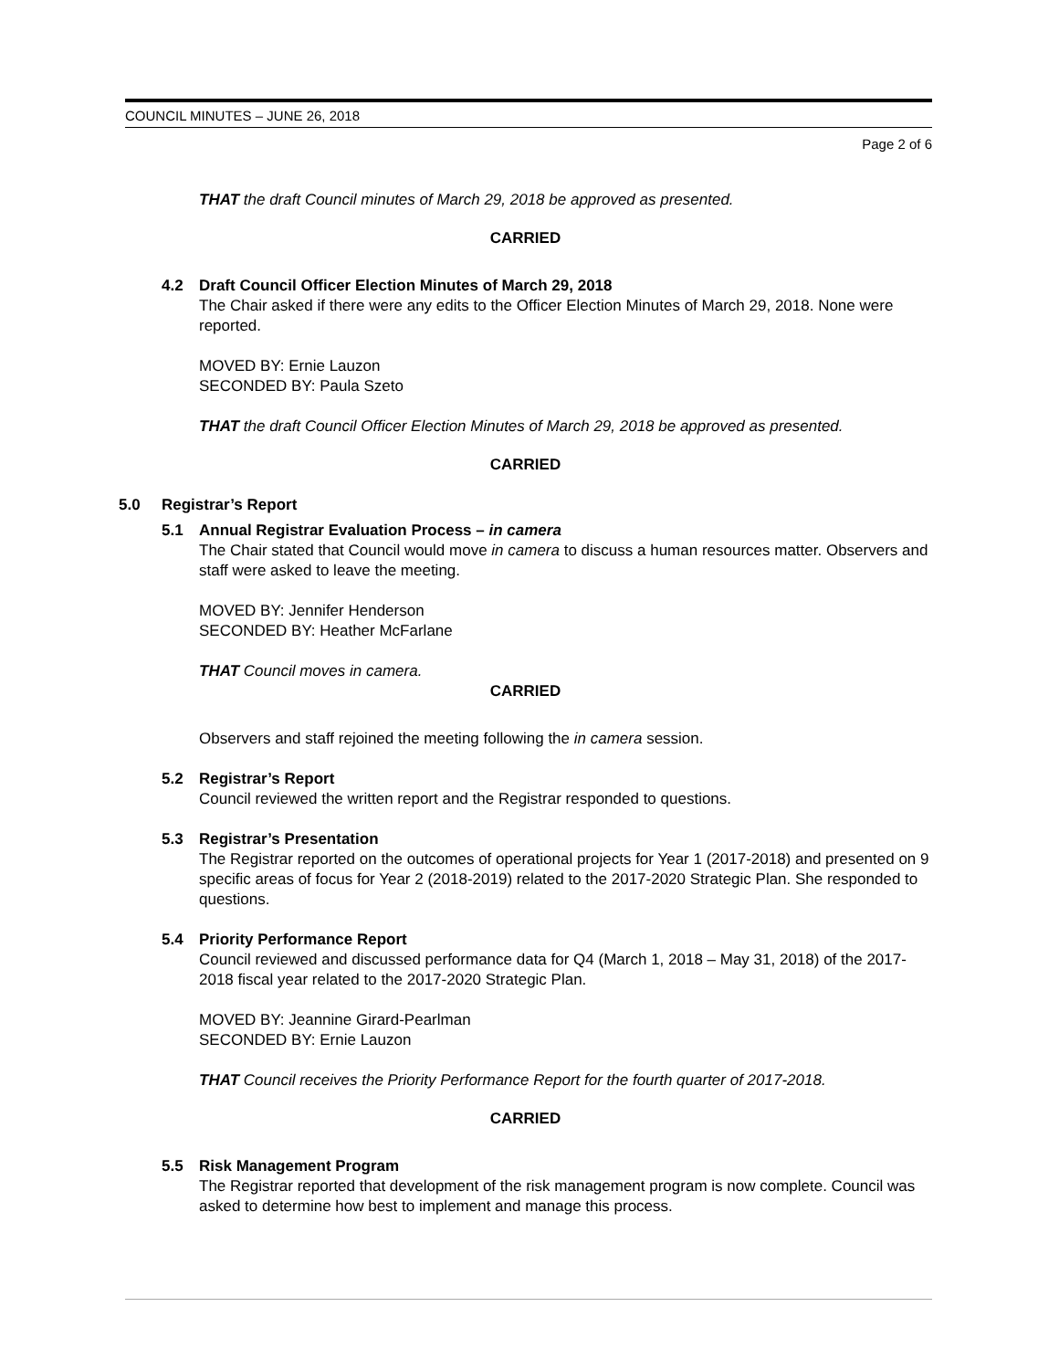COUNCIL MINUTES – JUNE 26, 2018
Page 2 of 6
THAT the draft Council minutes of March 29, 2018 be approved as presented.
CARRIED
4.2 Draft Council Officer Election Minutes of March 29, 2018
The Chair asked if there were any edits to the Officer Election Minutes of March 29, 2018. None were reported.
MOVED BY: Ernie Lauzon
SECONDED BY: Paula Szeto
THAT the draft Council Officer Election Minutes of March 29, 2018 be approved as presented.
CARRIED
5.0 Registrar’s Report
5.1 Annual Registrar Evaluation Process – in camera
The Chair stated that Council would move in camera to discuss a human resources matter. Observers and staff were asked to leave the meeting.
MOVED BY: Jennifer Henderson
SECONDED BY: Heather McFarlane
THAT Council moves in camera.
CARRIED
Observers and staff rejoined the meeting following the in camera session.
5.2 Registrar’s Report
Council reviewed the written report and the Registrar responded to questions.
5.3 Registrar’s Presentation
The Registrar reported on the outcomes of operational projects for Year 1 (2017-2018) and presented on 9 specific areas of focus for Year 2 (2018-2019) related to the 2017-2020 Strategic Plan. She responded to questions.
5.4 Priority Performance Report
Council reviewed and discussed performance data for Q4 (March 1, 2018 – May 31, 2018) of the 2017-2018 fiscal year related to the 2017-2020 Strategic Plan.
MOVED BY: Jeannine Girard-Pearlman
SECONDED BY: Ernie Lauzon
THAT Council receives the Priority Performance Report for the fourth quarter of 2017-2018.
CARRIED
5.5 Risk Management Program
The Registrar reported that development of the risk management program is now complete. Council was asked to determine how best to implement and manage this process.